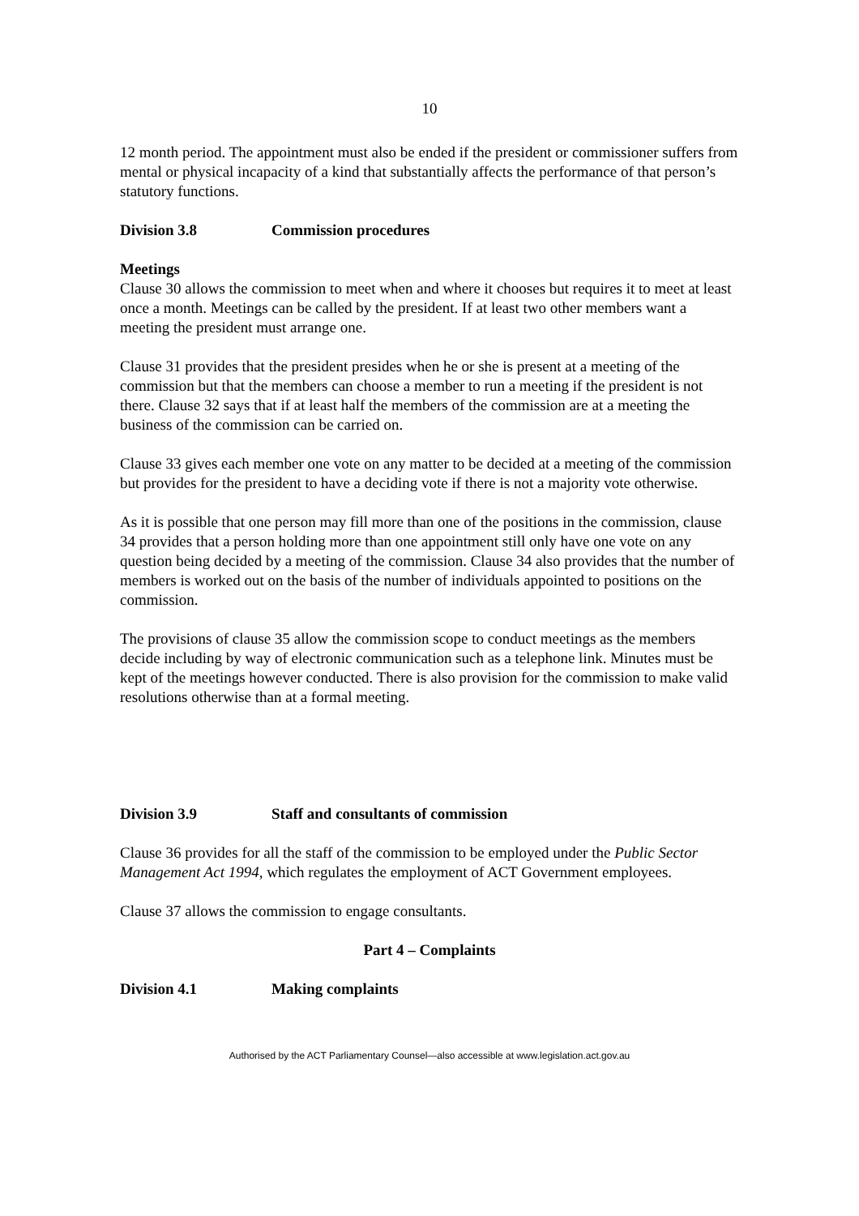10
12 month period. The appointment must also be ended if the president or commissioner suffers from mental or physical incapacity of a kind that substantially affects the performance of that person’s statutory functions.
Division 3.8 Commission procedures
Meetings
Clause 30 allows the commission to meet when and where it chooses but requires it to meet at least once a month. Meetings can be called by the president. If at least two other members want a meeting the president must arrange one.
Clause 31 provides that the president presides when he or she is present at a meeting of the commission but that the members can choose a member to run a meeting if the president is not there. Clause 32 says that if at least half the members of the commission are at a meeting the business of the commission can be carried on.
Clause 33 gives each member one vote on any matter to be decided at a meeting of the commission but provides for the president to have a deciding vote if there is not a majority vote otherwise.
As it is possible that one person may fill more than one of the positions in the commission, clause 34 provides that a person holding more than one appointment still only have one vote on any question being decided by a meeting of the commission. Clause 34 also provides that the number of members is worked out on the basis of the number of individuals appointed to positions on the commission.
The provisions of clause 35 allow the commission scope to conduct meetings as the members decide including by way of electronic communication such as a telephone link. Minutes must be kept of the meetings however conducted. There is also provision for the commission to make valid resolutions otherwise than at a formal meeting.
Division 3.9 Staff and consultants of commission
Clause 36 provides for all the staff of the commission to be employed under the Public Sector Management Act 1994, which regulates the employment of ACT Government employees.
Clause 37 allows the commission to engage consultants.
Part 4 – Complaints
Division 4.1 Making complaints
Authorised by the ACT Parliamentary Counsel—also accessible at www.legislation.act.gov.au